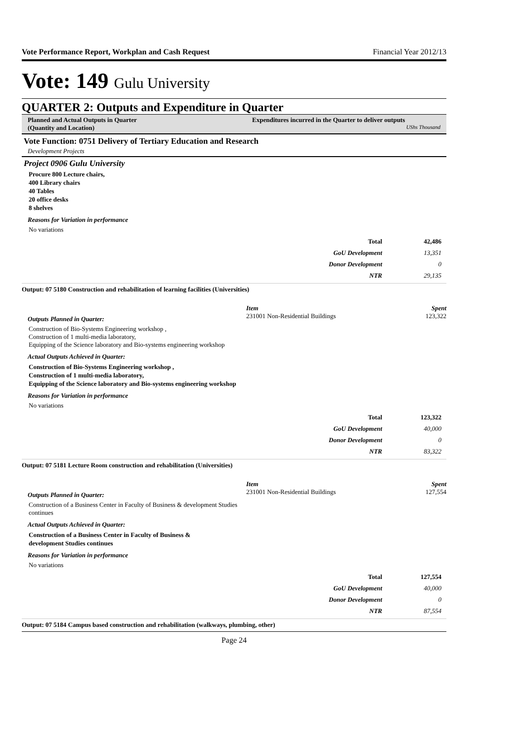Vote Performance Report, Workplan and Cash Request Financial Year 2012/13
Vote: 149 Gulu University
QUARTER 2: Outputs and Expenditure in Quarter
Planned and Actual Outputs in Quarter
(Quantity and Location)
Expenditures incurred in the Quarter to deliver outputs
UShs Thousand
Vote Function: 0751 Delivery of Tertiary Education and Research
Development Projects
Project 0906 Gulu University
Procure 800 Lecture chairs,
400 Library chairs
40 Tables
20 office desks
8 shelves
Reasons for Variation in performance
No variations
| Total | 42,486 |
| GoU Development | 13,351 |
| Donor Development | 0 |
| NTR | 29,135 |
Output: 07 5180 Construction and rehabilitation of learning facilities (Universities)
Outputs Planned in Quarter:
Construction of Bio-Systems Engineering workshop ,
Construction of 1 multi-media laboratory,
Equipping of the Science laboratory and Bio-systems engineering workshop
Actual Outputs Achieved in Quarter:
Construction of Bio-Systems Engineering workshop ,
Construction of 1 multi-media laboratory,
Equipping of the Science laboratory and Bio-systems engineering workshop
Item Spent
231001 Non-Residential Buildings 123,322
Reasons for Variation in performance
No variations
| Total | 123,322 |
| GoU Development | 40,000 |
| Donor Development | 0 |
| NTR | 83,322 |
Output: 07 5181 Lecture Room construction and rehabilitation (Universities)
Outputs Planned in Quarter:
Construction of a Business Center in Faculty of Business & development Studies continues
Actual Outputs Achieved in Quarter:
Construction of a Business Center in Faculty of Business &
development Studies continues
Item Spent
231001 Non-Residential Buildings 127,554
Reasons for Variation in performance
No variations
| Total | 127,554 |
| GoU Development | 40,000 |
| Donor Development | 0 |
| NTR | 87,554 |
Output: 07 5184 Campus based construction and rehabilitation (walkways, plumbing, other)
Page 24